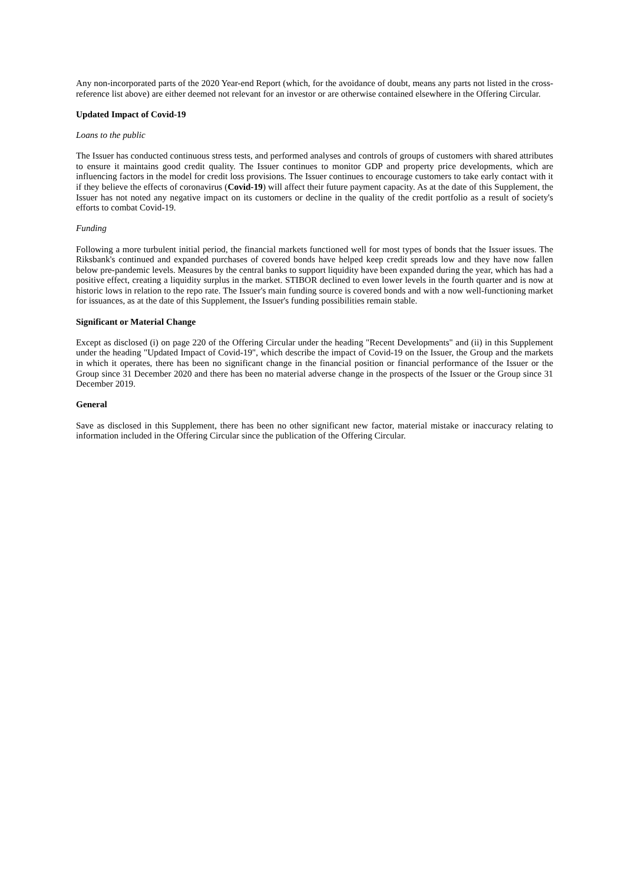Any non-incorporated parts of the 2020 Year-end Report (which, for the avoidance of doubt, means any parts not listed in the cross-reference list above) are either deemed not relevant for an investor or are otherwise contained elsewhere in the Offering Circular.
Updated Impact of Covid-19
Loans to the public
The Issuer has conducted continuous stress tests, and performed analyses and controls of groups of customers with shared attributes to ensure it maintains good credit quality. The Issuer continues to monitor GDP and property price developments, which are influencing factors in the model for credit loss provisions. The Issuer continues to encourage customers to take early contact with it if they believe the effects of coronavirus (Covid-19) will affect their future payment capacity. As at the date of this Supplement, the Issuer has not noted any negative impact on its customers or decline in the quality of the credit portfolio as a result of society's efforts to combat Covid-19.
Funding
Following a more turbulent initial period, the financial markets functioned well for most types of bonds that the Issuer issues. The Riksbank's continued and expanded purchases of covered bonds have helped keep credit spreads low and they have now fallen below pre-pandemic levels. Measures by the central banks to support liquidity have been expanded during the year, which has had a positive effect, creating a liquidity surplus in the market. STIBOR declined to even lower levels in the fourth quarter and is now at historic lows in relation to the repo rate. The Issuer's main funding source is covered bonds and with a now well-functioning market for issuances, as at the date of this Supplement, the Issuer's funding possibilities remain stable.
Significant or Material Change
Except as disclosed (i) on page 220 of the Offering Circular under the heading "Recent Developments" and (ii) in this Supplement under the heading "Updated Impact of Covid-19", which describe the impact of Covid-19 on the Issuer, the Group and the markets in which it operates, there has been no significant change in the financial position or financial performance of the Issuer or the Group since 31 December 2020 and there has been no material adverse change in the prospects of the Issuer or the Group since 31 December 2019.
General
Save as disclosed in this Supplement, there has been no other significant new factor, material mistake or inaccuracy relating to information included in the Offering Circular since the publication of the Offering Circular.